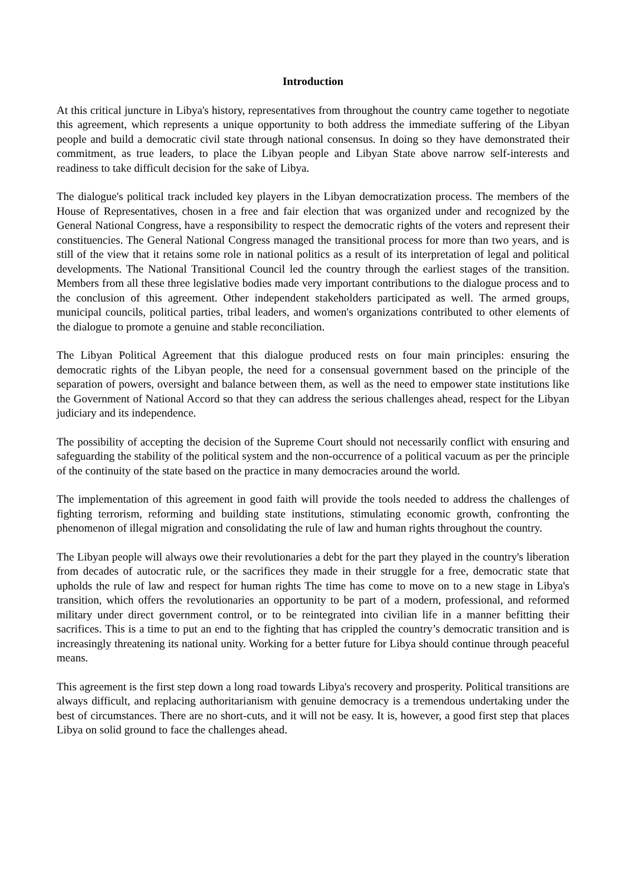Introduction
At this critical juncture in Libya's history, representatives from throughout the country came together to negotiate this agreement, which represents a unique opportunity to both address the immediate suffering of the Libyan people and build a democratic civil state through national consensus. In doing so they have demonstrated their commitment, as true leaders, to place the Libyan people and Libyan State above narrow self-interests and readiness to take difficult decision for the sake of Libya.
The dialogue's political track included key players in the Libyan democratization process. The members of the House of Representatives, chosen in a free and fair election that was organized under and recognized by the General National Congress, have a responsibility to respect the democratic rights of the voters and represent their constituencies. The General National Congress managed the transitional process for more than two years, and is still of the view that it retains some role in national politics as a result of its interpretation of legal and political developments. The National Transitional Council led the country through the earliest stages of the transition. Members from all these three legislative bodies made very important contributions to the dialogue process and to the conclusion of this agreement. Other independent stakeholders participated as well. The armed groups, municipal councils, political parties, tribal leaders, and women's organizations contributed to other elements of the dialogue to promote a genuine and stable reconciliation.
The Libyan Political Agreement that this dialogue produced rests on four main principles: ensuring the democratic rights of the Libyan people, the need for a consensual government based on the principle of the separation of powers, oversight and balance between them, as well as the need to empower state institutions like the Government of National Accord so that they can address the serious challenges ahead, respect for the Libyan judiciary and its independence.
The possibility of accepting the decision of the Supreme Court should not necessarily conflict with ensuring and safeguarding the stability of the political system and the non-occurrence of a political vacuum as per the principle of the continuity of the state based on the practice in many democracies around the world.
The implementation of this agreement in good faith will provide the tools needed to address the challenges of fighting terrorism, reforming and building state institutions, stimulating economic growth, confronting the phenomenon of illegal migration and consolidating the rule of law and human rights throughout the country.
The Libyan people will always owe their revolutionaries a debt for the part they played in the country's liberation from decades of autocratic rule, or the sacrifices they made in their struggle for a free, democratic state that upholds the rule of law and respect for human rights The time has come to move on to a new stage in Libya's transition, which offers the revolutionaries an opportunity to be part of a modern, professional, and reformed military under direct government control, or to be reintegrated into civilian life in a manner befitting their sacrifices. This is a time to put an end to the fighting that has crippled the country’s democratic transition and is increasingly threatening its national unity. Working for a better future for Libya should continue through peaceful means.
This agreement is the first step down a long road towards Libya's recovery and prosperity. Political transitions are always difficult, and replacing authoritarianism with genuine democracy is a tremendous undertaking under the best of circumstances. There are no short-cuts, and it will not be easy. It is, however, a good first step that places Libya on solid ground to face the challenges ahead.